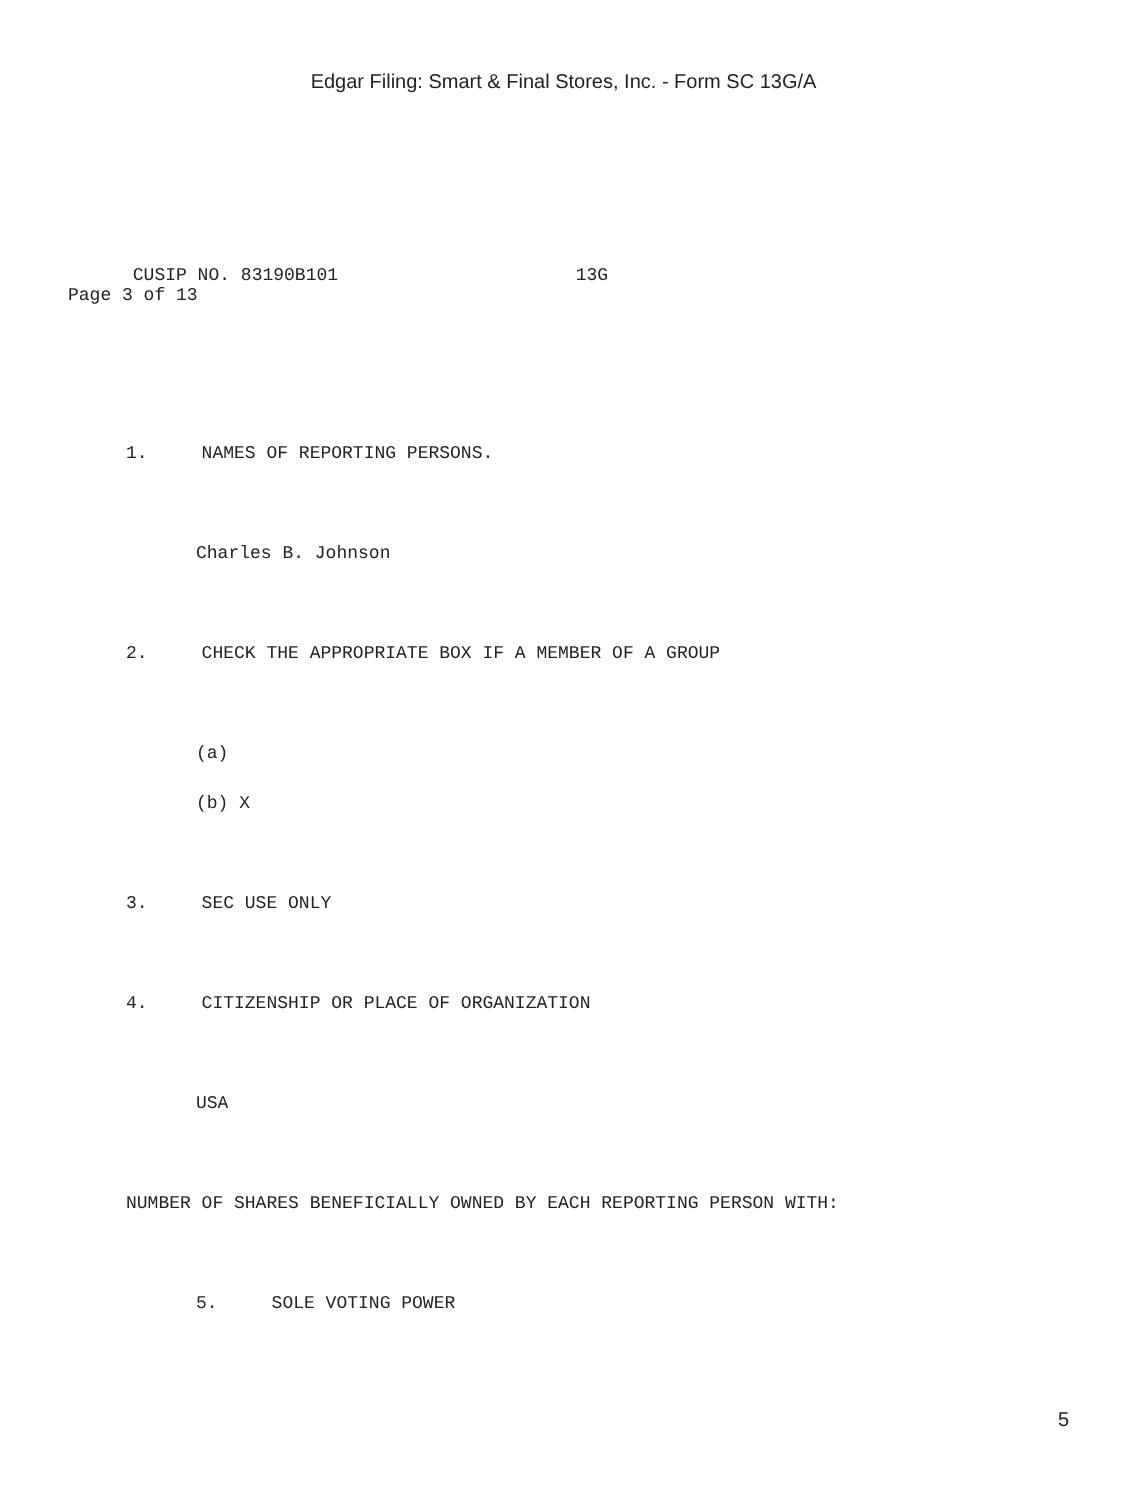Edgar Filing: Smart & Final Stores, Inc. - Form SC 13G/A
CUSIP NO. 83190B101 13G Page 3 of 13
1. NAMES OF REPORTING PERSONS.
Charles B. Johnson
2. CHECK THE APPROPRIATE BOX IF A MEMBER OF A GROUP
(a)
(b) X
3. SEC USE ONLY
4. CITIZENSHIP OR PLACE OF ORGANIZATION
USA
NUMBER OF SHARES BENEFICIALLY OWNED BY EACH REPORTING PERSON WITH:
5. SOLE VOTING POWER
5